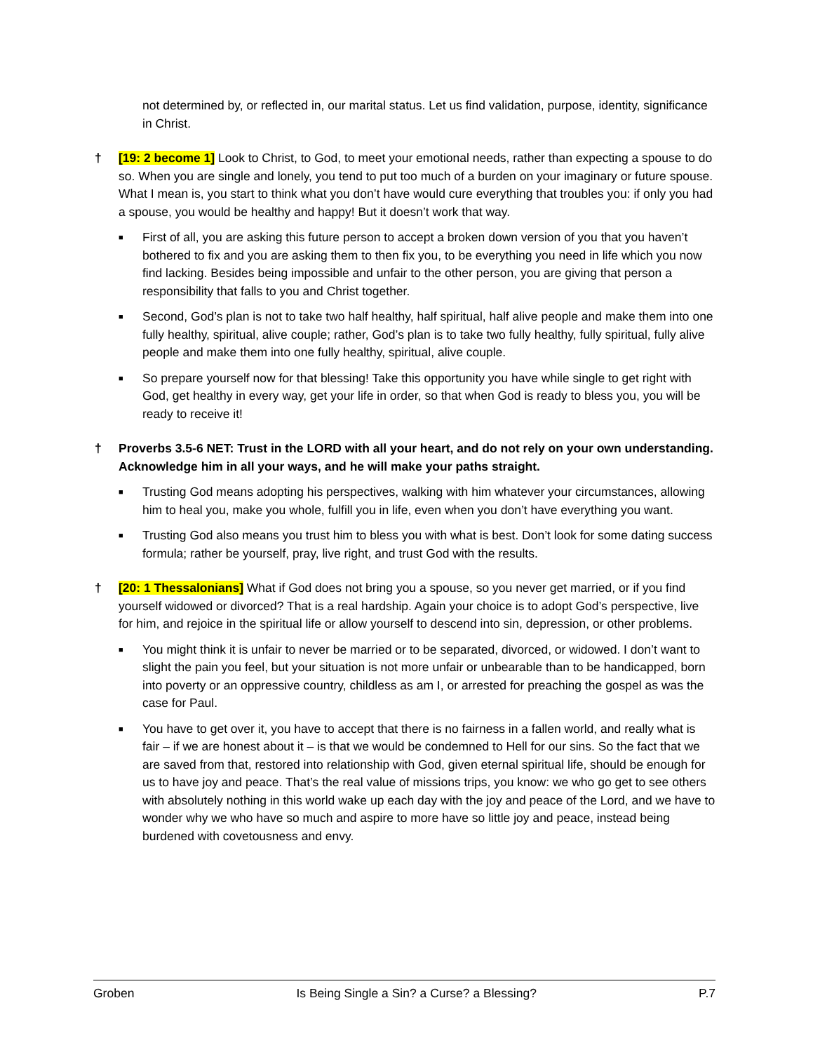not determined by, or reflected in, our marital status. Let us find validation, purpose, identity, significance in Christ.
† [19: 2 become 1] Look to Christ, to God, to meet your emotional needs, rather than expecting a spouse to do so. When you are single and lonely, you tend to put too much of a burden on your imaginary or future spouse. What I mean is, you start to think what you don’t have would cure everything that troubles you: if only you had a spouse, you would be healthy and happy! But it doesn’t work that way.
■
First of all, you are asking this future person to accept a broken down version of you that you haven’t bothered to fix and you are asking them to then fix you, to be everything you need in life which you now find lacking. Besides being impossible and unfair to the other person, you are giving that person a responsibility that falls to you and Christ together.
■
Second, God’s plan is not to take two half healthy, half spiritual, half alive people and make them into one fully healthy, spiritual, alive couple; rather, God’s plan is to take two fully healthy, fully spiritual, fully alive people and make them into one fully healthy, spiritual, alive couple.
■
So prepare yourself now for that blessing! Take this opportunity you have while single to get right with God, get healthy in every way, get your life in order, so that when God is ready to bless you, you will be ready to receive it!
† Proverbs 3.5-6 NET: Trust in the LORD with all your heart, and do not rely on your own understanding. Acknowledge him in all your ways, and he will make your paths straight.
■
Trusting God means adopting his perspectives, walking with him whatever your circumstances, allowing him to heal you, make you whole, fulfill you in life, even when you don’t have everything you want.
■
Trusting God also means you trust him to bless you with what is best. Don’t look for some dating success formula; rather be yourself, pray, live right, and trust God with the results.
† [20: 1 Thessalonians] What if God does not bring you a spouse, so you never get married, or if you find yourself widowed or divorced? That is a real hardship. Again your choice is to adopt God’s perspective, live for him, and rejoice in the spiritual life or allow yourself to descend into sin, depression, or other problems.
■
You might think it is unfair to never be married or to be separated, divorced, or widowed. I don’t want to slight the pain you feel, but your situation is not more unfair or unbearable than to be handicapped, born into poverty or an oppressive country, childless as am I, or arrested for preaching the gospel as was the case for Paul.
■
You have to get over it, you have to accept that there is no fairness in a fallen world, and really what is fair – if we are honest about it – is that we would be condemned to Hell for our sins. So the fact that we are saved from that, restored into relationship with God, given eternal spiritual life, should be enough for us to have joy and peace. That’s the real value of missions trips, you know: we who go get to see others with absolutely nothing in this world wake up each day with the joy and peace of the Lord, and we have to wonder why we who have so much and aspire to more have so little joy and peace, instead being burdened with covetousness and envy.
Groben Is Being Single a Sin? a Curse? a Blessing? P.7